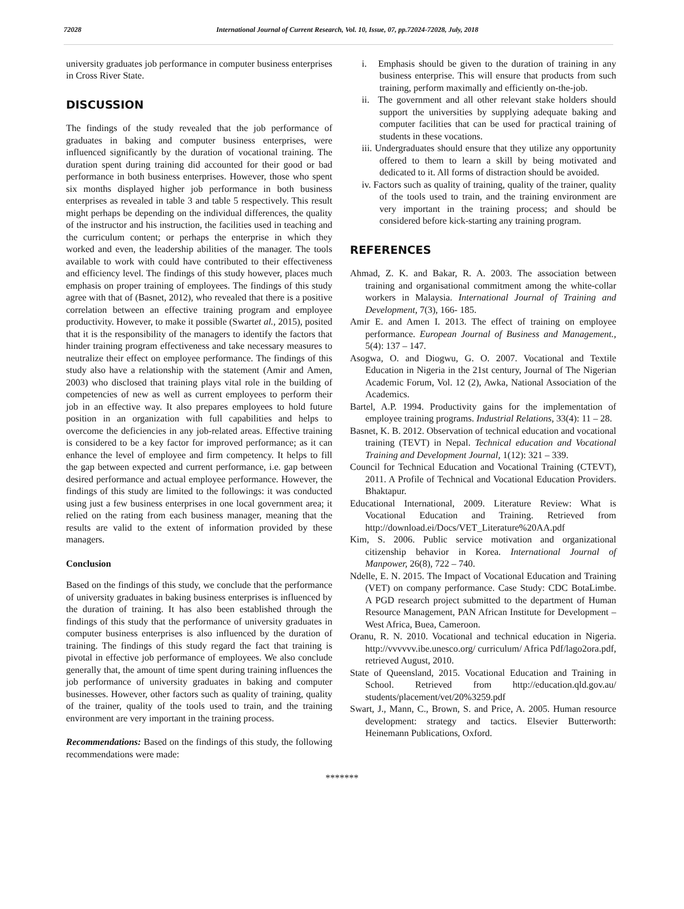72028 International Journal of Current Research, Vol. 10, Issue, 07, pp.72024-72028, July, 2018
university graduates job performance in computer business enterprises in Cross River State.
DISCUSSION
The findings of the study revealed that the job performance of graduates in baking and computer business enterprises, were influenced significantly by the duration of vocational training. The duration spent during training did accounted for their good or bad performance in both business enterprises. However, those who spent six months displayed higher job performance in both business enterprises as revealed in table 3 and table 5 respectively. This result might perhaps be depending on the individual differences, the quality of the instructor and his instruction, the facilities used in teaching and the curriculum content; or perhaps the enterprise in which they worked and even, the leadership abilities of the manager. The tools available to work with could have contributed to their effectiveness and efficiency level. The findings of this study however, places much emphasis on proper training of employees. The findings of this study agree with that of (Basnet, 2012), who revealed that there is a positive correlation between an effective training program and employee productivity. However, to make it possible (Swartet al., 2015), posited that it is the responsibility of the managers to identify the factors that hinder training program effectiveness and take necessary measures to neutralize their effect on employee performance. The findings of this study also have a relationship with the statement (Amir and Amen, 2003) who disclosed that training plays vital role in the building of competencies of new as well as current employees to perform their job in an effective way. It also prepares employees to hold future position in an organization with full capabilities and helps to overcome the deficiencies in any job-related areas. Effective training is considered to be a key factor for improved performance; as it can enhance the level of employee and firm competency. It helps to fill the gap between expected and current performance, i.e. gap between desired performance and actual employee performance. However, the findings of this study are limited to the followings: it was conducted using just a few business enterprises in one local government area; it relied on the rating from each business manager, meaning that the results are valid to the extent of information provided by these managers.
Conclusion
Based on the findings of this study, we conclude that the performance of university graduates in baking business enterprises is influenced by the duration of training. It has also been established through the findings of this study that the performance of university graduates in computer business enterprises is also influenced by the duration of training. The findings of this study regard the fact that training is pivotal in effective job performance of employees. We also conclude generally that, the amount of time spent during training influences the job performance of university graduates in baking and computer businesses. However, other factors such as quality of training, quality of the trainer, quality of the tools used to train, and the training environment are very important in the training process.
Recommendations: Based on the findings of this study, the following recommendations were made:
i. Emphasis should be given to the duration of training in any business enterprise. This will ensure that products from such training, perform maximally and efficiently on-the-job.
ii. The government and all other relevant stake holders should support the universities by supplying adequate baking and computer facilities that can be used for practical training of students in these vocations.
iii. Undergraduates should ensure that they utilize any opportunity offered to them to learn a skill by being motivated and dedicated to it. All forms of distraction should be avoided.
iv. Factors such as quality of training, quality of the trainer, quality of the tools used to train, and the training environment are very important in the training process; and should be considered before kick-starting any training program.
REFERENCES
Ahmad, Z. K. and Bakar, R. A. 2003. The association between training and organisational commitment among the white-collar workers in Malaysia. International Journal of Training and Development, 7(3), 166- 185.
Amir E. and Amen I. 2013. The effect of training on employee performance. European Journal of Business and Management., 5(4): 137 – 147.
Asogwa, O. and Diogwu, G. O. 2007. Vocational and Textile Education in Nigeria in the 21st century, Journal of The Nigerian Academic Forum, Vol. 12 (2), Awka, National Association of the Academics.
Bartel, A.P. 1994. Productivity gains for the implementation of employee training programs. Industrial Relations, 33(4): 11 – 28.
Basnet, K. B. 2012. Observation of technical education and vocational training (TEVT) in Nepal. Technical education and Vocational Training and Development Journal, 1(12): 321 – 339.
Council for Technical Education and Vocational Training (CTEVT), 2011. A Profile of Technical and Vocational Education Providers. Bhaktapur.
Educational International, 2009. Literature Review: What is Vocational Education and Training. Retrieved from http://download.ei/Docs/VET_Literature%20AA.pdf
Kim, S. 2006. Public service motivation and organizational citizenship behavior in Korea. International Journal of Manpower, 26(8), 722 – 740.
Ndelle, E. N. 2015. The Impact of Vocational Education and Training (VET) on company performance. Case Study: CDC BotaLimbe. A PGD research project submitted to the department of Human Resource Management, PAN African Institute for Development – West Africa, Buea, Cameroon.
Oranu, R. N. 2010. Vocational and technical education in Nigeria. http://vvvvvv.ibe.unesco.org/ curriculum/ Africa Pdf/lago2ora.pdf, retrieved August, 2010.
State of Queensland, 2015. Vocational Education and Training in School. Retrieved from http://education.qld.gov.au/ students/placement/vet/20%3259.pdf
Swart, J., Mann, C., Brown, S. and Price, A. 2005. Human resource development: strategy and tactics. Elsevier Butterworth: Heinemann Publications, Oxford.
*******